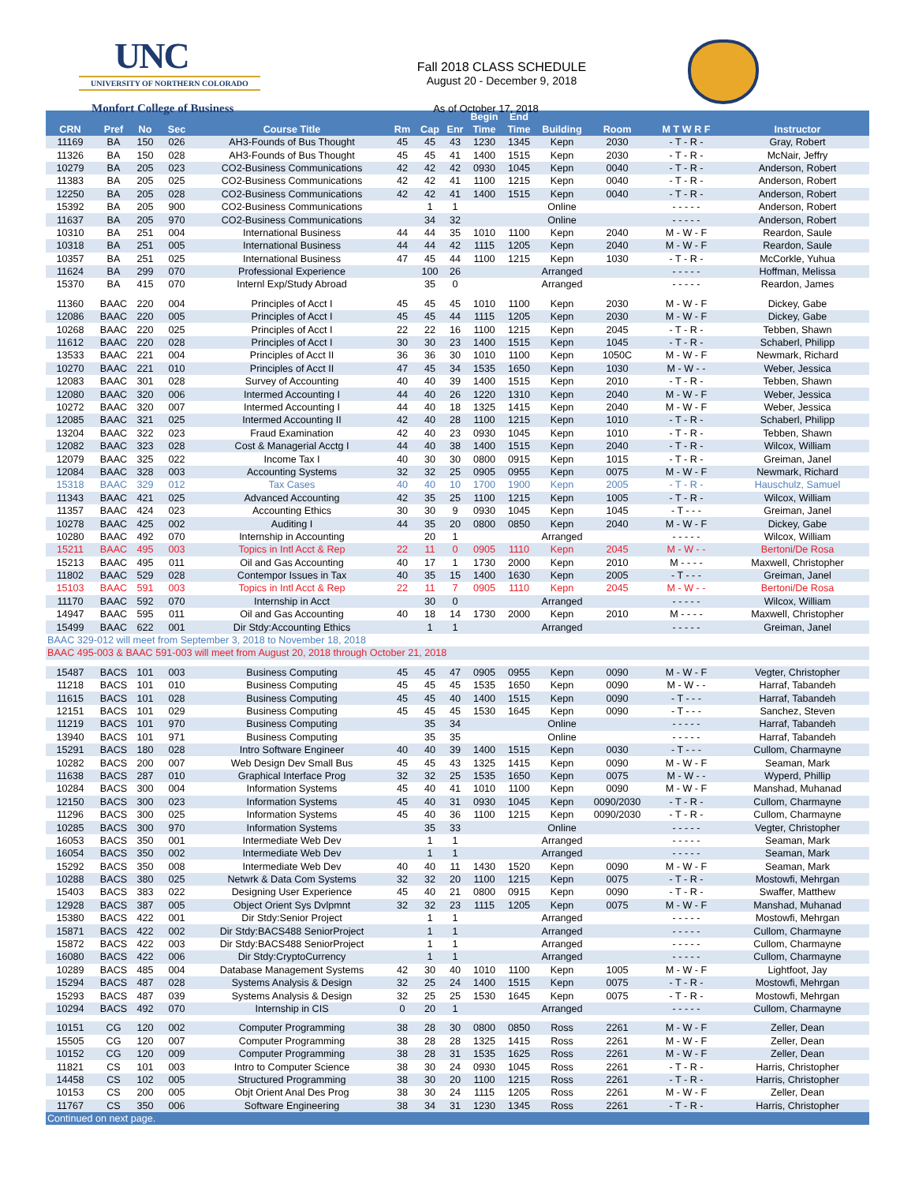UNC
UNIVERSITY OF NORTHERN COLORADO
Monfort College of Business
Fall 2018 CLASS SCHEDULE
August 20 - December 9, 2018
As of October 17, 2018
| | | | | | | | | Begin | End | | | | |
| --- | --- | --- | --- | --- | --- | --- | --- | --- | --- | --- | --- | --- | --- |
| CRN | Pref | No | Sec | Course Title | Rm | Cap | Enr | Time | Time | Building | Room | M T W R F | Instructor |
| 11169 | BA | 150 | 026 | AH3-Founds of Bus Thought | 45 | 45 | 43 | 1230 | 1345 | Kepn | 2030 | - T - R - | Gray, Robert |
| 11326 | BA | 150 | 028 | AH3-Founds of Bus Thought | 45 | 45 | 41 | 1400 | 1515 | Kepn | 2030 | - T - R - | McNair, Jeffry |
| 10279 | BA | 205 | 023 | CO2-Business Communications | 42 | 42 | 42 | 0930 | 1045 | Kepn | 0040 | - T - R - | Anderson, Robert |
| 11383 | BA | 205 | 025 | CO2-Business Communications | 42 | 42 | 41 | 1100 | 1215 | Kepn | 0040 | - T - R - | Anderson, Robert |
| 12250 | BA | 205 | 028 | CO2-Business Communications | 42 | 42 | 41 | 1400 | 1515 | Kepn | 0040 | - T - R - | Anderson, Robert |
| 15392 | BA | 205 | 900 | CO2-Business Communications | | 1 | 1 | | | Online | | - - - - - | Anderson, Robert |
| 11637 | BA | 205 | 970 | CO2-Business Communications | | 34 | 32 | | | Online | | - - - - - | Anderson, Robert |
| 10310 | BA | 251 | 004 | International Business | 44 | 44 | 35 | 1010 | 1100 | Kepn | 2040 | M - W - F | Reardon, Saule |
| 10318 | BA | 251 | 005 | International Business | 44 | 44 | 42 | 1115 | 1205 | Kepn | 2040 | M - W - F | Reardon, Saule |
| 10357 | BA | 251 | 025 | International Business | 47 | 45 | 44 | 1100 | 1215 | Kepn | 1030 | - T - R - | McCorkle, Yuhua |
| 11624 | BA | 299 | 070 | Professional Experience | | 100 | 26 | | | Arranged | | - - - - - | Hoffman, Melissa |
| 15370 | BA | 415 | 070 | Internl Exp/Study Abroad | | 35 | 0 | | | Arranged | | - - - - - | Reardon, James |
| 11360 | BAAC | 220 | 004 | Principles of Acct I | 45 | 45 | 45 | 1010 | 1100 | Kepn | 2030 | M - W - F | Dickey, Gabe |
| 12086 | BAAC | 220 | 005 | Principles of Acct I | 45 | 45 | 44 | 1115 | 1205 | Kepn | 2030 | M - W - F | Dickey, Gabe |
| 10268 | BAAC | 220 | 025 | Principles of Acct I | 22 | 22 | 16 | 1100 | 1215 | Kepn | 2045 | - T - R - | Tebben, Shawn |
| 11612 | BAAC | 220 | 028 | Principles of Acct I | 30 | 30 | 23 | 1400 | 1515 | Kepn | 1045 | - T - R - | Schaberl, Philipp |
| 13533 | BAAC | 221 | 004 | Principles of Acct II | 36 | 36 | 30 | 1010 | 1100 | Kepn | 1050C | M - W - F | Newmark, Richard |
| 10270 | BAAC | 221 | 010 | Principles of Acct II | 47 | 45 | 34 | 1535 | 1650 | Kepn | 1030 | M - W - - | Weber, Jessica |
| 12083 | BAAC | 301 | 028 | Survey of Accounting | 40 | 40 | 39 | 1400 | 1515 | Kepn | 2010 | - T - R - | Tebben, Shawn |
| 12080 | BAAC | 320 | 006 | Intermed Accounting I | 44 | 40 | 26 | 1220 | 1310 | Kepn | 2040 | M - W - F | Weber, Jessica |
| 10272 | BAAC | 320 | 007 | Intermed Accounting I | 44 | 40 | 18 | 1325 | 1415 | Kepn | 2040 | M - W - F | Weber, Jessica |
| 12085 | BAAC | 321 | 025 | Intermed Accounting II | 42 | 40 | 28 | 1100 | 1215 | Kepn | 1010 | - T - R - | Schaberl, Philipp |
| 13204 | BAAC | 322 | 023 | Fraud Examination | 42 | 40 | 23 | 0930 | 1045 | Kepn | 1010 | - T - R - | Tebben, Shawn |
| 12082 | BAAC | 323 | 028 | Cost & Managerial Acctg I | 44 | 40 | 38 | 1400 | 1515 | Kepn | 2040 | - T - R - | Wilcox, William |
| 12079 | BAAC | 325 | 022 | Income Tax I | 40 | 30 | 30 | 0800 | 0915 | Kepn | 1015 | - T - R - | Greiman, Janel |
| 12084 | BAAC | 328 | 003 | Accounting Systems | 32 | 32 | 25 | 0905 | 0955 | Kepn | 0075 | M - W - F | Newmark, Richard |
| 15318 | BAAC | 329 | 012 | Tax Cases | 40 | 40 | 10 | 1700 | 1900 | Kepn | 2005 | - T - R - | Hauschulz, Samuel |
| 11343 | BAAC | 421 | 025 | Advanced Accounting | 42 | 35 | 25 | 1100 | 1215 | Kepn | 1005 | - T - R - | Wilcox, William |
| 11357 | BAAC | 424 | 023 | Accounting Ethics | 30 | 30 | 9 | 0930 | 1045 | Kepn | 1045 | - T - - - | Greiman, Janel |
| 10278 | BAAC | 425 | 002 | Auditing I | 44 | 35 | 20 | 0800 | 0850 | Kepn | 2040 | M - W - F | Dickey, Gabe |
| 10280 | BAAC | 492 | 070 | Internship in Accounting | | 20 | 1 | | | Arranged | | - - - - - | Wilcox, William |
| 15211 | BAAC | 495 | 003 | Topics in Intl Acct & Rep | 22 | 11 | 0 | 0905 | 1110 | Kepn | 2045 | M - W - - | Bertoni/De Rosa |
| 15213 | BAAC | 495 | 011 | Oil and Gas Accounting | 40 | 17 | 1 | 1730 | 2000 | Kepn | 2010 | M - - - - | Maxwell, Christopher |
| 11802 | BAAC | 529 | 028 | Contempor Issues in Tax | 40 | 35 | 15 | 1400 | 1630 | Kepn | 2005 | - T - - - | Greiman, Janel |
| 15103 | BAAC | 591 | 003 | Topics in Intl Acct & Rep | 22 | 11 | 7 | 0905 | 1110 | Kepn | 2045 | M - W - - | Bertoni/De Rosa |
| 11170 | BAAC | 592 | 070 | Internship in Acct | | 30 | 0 | | | Arranged | | - - - - - | Wilcox, William |
| 14947 | BAAC | 595 | 011 | Oil and Gas Accounting | 40 | 18 | 14 | 1730 | 2000 | Kepn | 2010 | M - - - - | Maxwell, Christopher |
| 15499 | BAAC | 622 | 001 | Dir Stdy:Accounting Ethics | | 1 | 1 | | | Arranged | | - - - - - | Greiman, Janel |
| BAAC 329-012 will meet from September 3, 2018 to November 18, 2018 | | | | | | | | | | | | | |
| BAAC 495-003 & BAAC 591-003 will meet from August 20, 2018 through October 21, 2018 | | | | | | | | | | | | | |
| 15487 | BACS | 101 | 003 | Business Computing | 45 | 45 | 47 | 0905 | 0955 | Kepn | 0090 | M - W - F | Vegter, Christopher |
| 11218 | BACS | 101 | 010 | Business Computing | 45 | 45 | 45 | 1535 | 1650 | Kepn | 0090 | M - W - - | Harraf, Tabandeh |
| 11615 | BACS | 101 | 028 | Business Computing | 45 | 45 | 40 | 1400 | 1515 | Kepn | 0090 | - T - - - | Harraf, Tabandeh |
| 12151 | BACS | 101 | 029 | Business Computing | 45 | 45 | 45 | 1530 | 1645 | Kepn | 0090 | - T - - - | Sanchez, Steven |
| 11219 | BACS | 101 | 970 | Business Computing | | 35 | 34 | | | Online | | - - - - - | Harraf, Tabandeh |
| 13940 | BACS | 101 | 971 | Business Computing | | 35 | 35 | | | Online | | - - - - - | Harraf, Tabandeh |
| 15291 | BACS | 180 | 028 | Intro Software Engineer | 40 | 40 | 39 | 1400 | 1515 | Kepn | 0030 | - T - - - | Cullom, Charmayne |
| 10282 | BACS | 200 | 007 | Web Design Dev Small Bus | 45 | 45 | 43 | 1325 | 1415 | Kepn | 0090 | M - W - F | Seaman, Mark |
| 11638 | BACS | 287 | 010 | Graphical Interface Prog | 32 | 32 | 25 | 1535 | 1650 | Kepn | 0075 | M - W - - | Wyperd, Phillip |
| 10284 | BACS | 300 | 004 | Information Systems | 45 | 40 | 41 | 1010 | 1100 | Kepn | 0090 | M - W - F | Manshad, Muhanad |
| 12150 | BACS | 300 | 023 | Information Systems | 45 | 40 | 31 | 0930 | 1045 | Kepn | 0090/2030 | - T - R - | Cullom, Charmayne |
| 11296 | BACS | 300 | 025 | Information Systems | 45 | 40 | 36 | 1100 | 1215 | Kepn | 0090/2030 | - T - R - | Cullom, Charmayne |
| 10285 | BACS | 300 | 970 | Information Systems | | 35 | 33 | | | Online | | - - - - - | Vegter, Christopher |
| 16053 | BACS | 350 | 001 | Intermediate Web Dev | | 1 | 1 | | | Arranged | | - - - - - | Seaman, Mark |
| 16054 | BACS | 350 | 002 | Intermediate Web Dev | | 1 | 1 | | | Arranged | | - - - - - | Seaman, Mark |
| 15292 | BACS | 350 | 008 | Intermediate Web Dev | 40 | 40 | 11 | 1430 | 1520 | Kepn | 0090 | M - W - F | Seaman, Mark |
| 10288 | BACS | 380 | 025 | Netwrk & Data Com Systems | 32 | 32 | 20 | 1100 | 1215 | Kepn | 0075 | - T - R - | Mostowfi, Mehrgan |
| 15403 | BACS | 383 | 022 | Designing User Experience | 45 | 40 | 21 | 0800 | 0915 | Kepn | 0090 | - T - R - | Swaffer, Matthew |
| 12928 | BACS | 387 | 005 | Object Orient Sys Dvlpmnt | 32 | 32 | 23 | 1115 | 1205 | Kepn | 0075 | M - W - F | Manshad, Muhanad |
| 15380 | BACS | 422 | 001 | Dir Stdy:Senior Project | | 1 | 1 | | | Arranged | | - - - - - | Mostowfi, Mehrgan |
| 15871 | BACS | 422 | 002 | Dir Stdy:BACS488 SeniorProject | | 1 | 1 | | | Arranged | | - - - - - | Cullom, Charmayne |
| 15872 | BACS | 422 | 003 | Dir Stdy:BACS488 SeniorProject | | 1 | 1 | | | Arranged | | - - - - - | Cullom, Charmayne |
| 16080 | BACS | 422 | 006 | Dir Stdy:CryptoCurrency | | 1 | 1 | | | Arranged | | - - - - - | Cullom, Charmayne |
| 10289 | BACS | 485 | 004 | Database Management Systems | 42 | 30 | 40 | 1010 | 1100 | Kepn | 1005 | M - W - F | Lightfoot, Jay |
| 15294 | BACS | 487 | 028 | Systems Analysis & Design | 32 | 25 | 24 | 1400 | 1515 | Kepn | 0075 | - T - R - | Mostowfi, Mehrgan |
| 15293 | BACS | 487 | 039 | Systems Analysis & Design | 32 | 25 | 25 | 1530 | 1645 | Kepn | 0075 | - T - R - | Mostowfi, Mehrgan |
| 10294 | BACS | 492 | 070 | Internship in CIS | 0 | 20 | 1 | | | Arranged | | - - - - - | Cullom, Charmayne |
| 10151 | CG | 120 | 002 | Computer Programming | 38 | 28 | 30 | 0800 | 0850 | Ross | 2261 | M - W - F | Zeller, Dean |
| 15505 | CG | 120 | 007 | Computer Programming | 38 | 28 | 28 | 1325 | 1415 | Ross | 2261 | M - W - F | Zeller, Dean |
| 10152 | CG | 120 | 009 | Computer Programming | 38 | 28 | 31 | 1535 | 1625 | Ross | 2261 | M - W - F | Zeller, Dean |
| 11821 | CS | 101 | 003 | Intro to Computer Science | 38 | 30 | 24 | 0930 | 1045 | Ross | 2261 | - T - R - | Harris, Christopher |
| 14458 | CS | 102 | 005 | Structured Programming | 38 | 30 | 20 | 1100 | 1215 | Ross | 2261 | - T - R - | Harris, Christopher |
| 10153 | CS | 200 | 005 | Objt Orient Anal Des Prog | 38 | 30 | 24 | 1115 | 1205 | Ross | 2261 | M - W - F | Zeller, Dean |
| 11767 | CS | 350 | 006 | Software Engineering | 38 | 34 | 31 | 1230 | 1345 | Ross | 2261 | - T - R - | Harris, Christopher |
| Continued on next page. | | | | | | | | | | | | | |